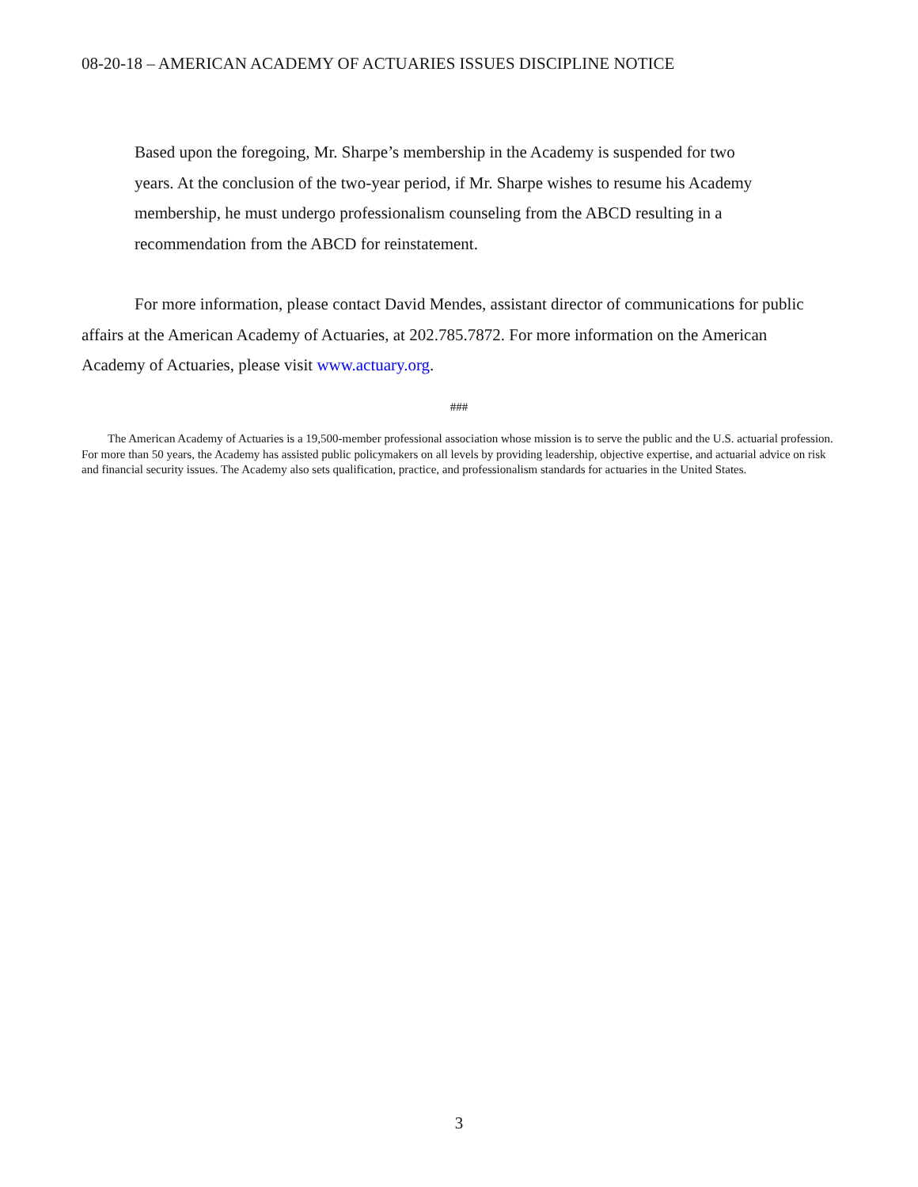08-20-18 – AMERICAN ACADEMY OF ACTUARIES ISSUES DISCIPLINE NOTICE
Based upon the foregoing, Mr. Sharpe’s membership in the Academy is suspended for two years. At the conclusion of the two-year period, if Mr. Sharpe wishes to resume his Academy membership, he must undergo professionalism counseling from the ABCD resulting in a recommendation from the ABCD for reinstatement.
For more information, please contact David Mendes, assistant director of communications for public affairs at the American Academy of Actuaries, at 202.785.7872. For more information on the American Academy of Actuaries, please visit www.actuary.org.
###
The American Academy of Actuaries is a 19,500-member professional association whose mission is to serve the public and the U.S. actuarial profession. For more than 50 years, the Academy has assisted public policymakers on all levels by providing leadership, objective expertise, and actuarial advice on risk and financial security issues. The Academy also sets qualification, practice, and professionalism standards for actuaries in the United States.
3